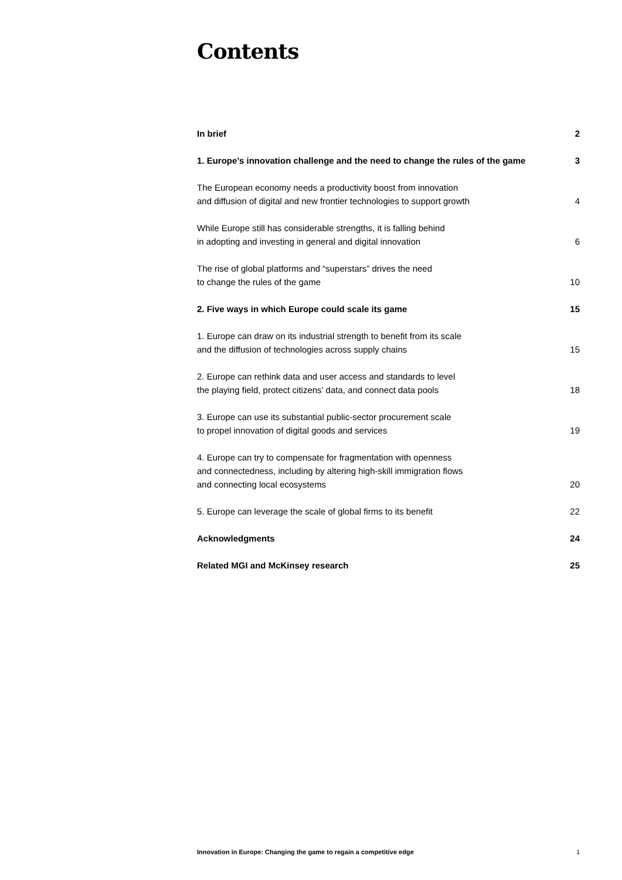Contents
In brief 2
1. Europe’s innovation challenge and the need to change the rules of the game 3
The European economy needs a productivity boost from innovation
and diffusion of digital and new frontier technologies to support growth 4
While Europe still has considerable strengths, it is falling behind
in adopting and investing in general and digital innovation 6
The rise of global platforms and “superstars” drives the need
to change the rules of the game 10
2. Five ways in which Europe could scale its game 15
1. Europe can draw on its industrial strength to benefit from its scale
and the diffusion of technologies across supply chains 15
2. Europe can rethink data and user access and standards to level
the playing field, protect citizens’ data, and connect data pools 18
3. Europe can use its substantial public-sector procurement scale
to propel innovation of digital goods and services 19
4. Europe can try to compensate for fragmentation with openness
and connectedness, including by altering high-skill immigration flows
and connecting local ecosystems 20
5. Europe can leverage the scale of global firms to its benefit 22
Acknowledgments 24
Related MGI and McKinsey research 25
Innovation in Europe: Changing the game to regain a competitive edge 1